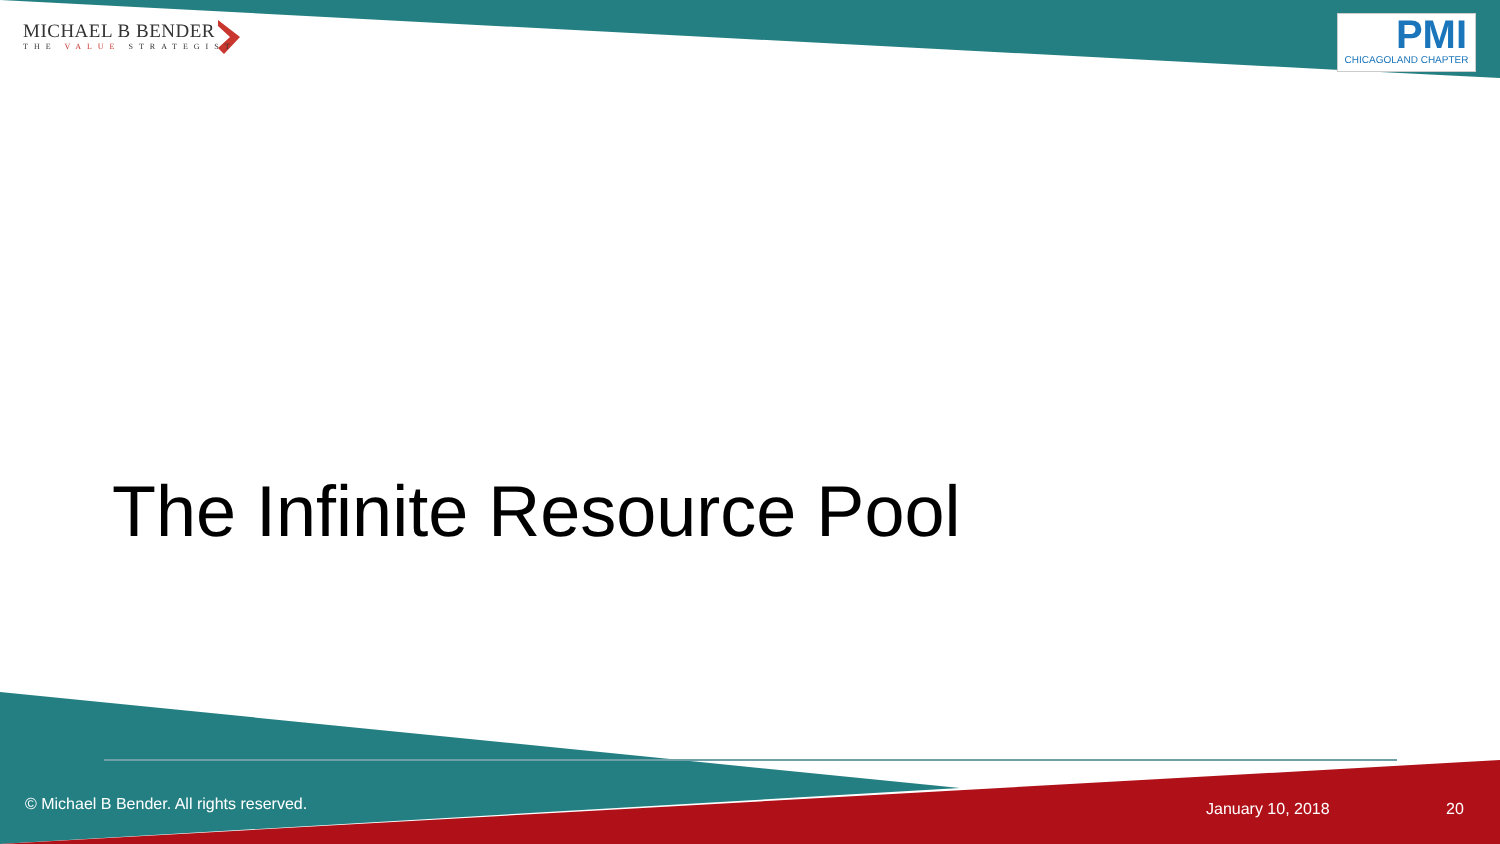MICHAEL B BENDER
THE VALUE STRATEGIST
PMI
CHICAGOLAND CHAPTER
The Infinite Resource Pool
© Michael B Bender. All rights reserved.
January 10, 2018 20